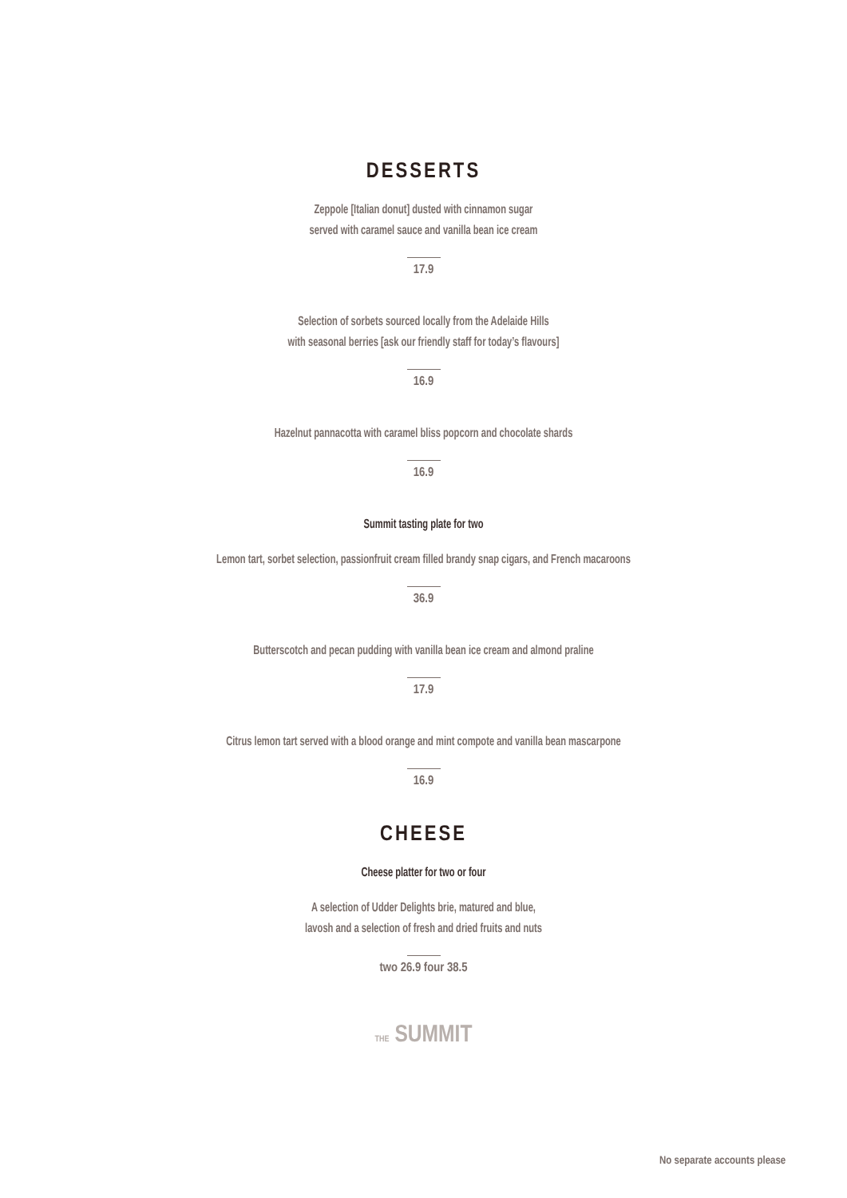DESSERTS
Zeppole [Italian donut] dusted with cinnamon sugar
served with caramel sauce and vanilla bean ice cream
17.9
Selection of sorbets sourced locally from the Adelaide Hills
with seasonal berries [ask our friendly staff for today’s flavours]
16.9
Hazelnut pannacotta with caramel bliss popcorn and chocolate shards
16.9
Summit tasting plate for two
Lemon tart, sorbet selection, passionfruit cream filled brandy snap cigars, and French macaroons
36.9
Butterscotch and pecan pudding with vanilla bean ice cream and almond praline
17.9
Citrus lemon tart served with a blood orange and mint compote and vanilla bean mascarpone
16.9
CHEESE
Cheese platter for two or four
A selection of Udder Delights brie, matured and blue,
lavosh and a selection of fresh and dried fruits and nuts
two 26.9 four 38.5
THE SUMMIT
No separate accounts please